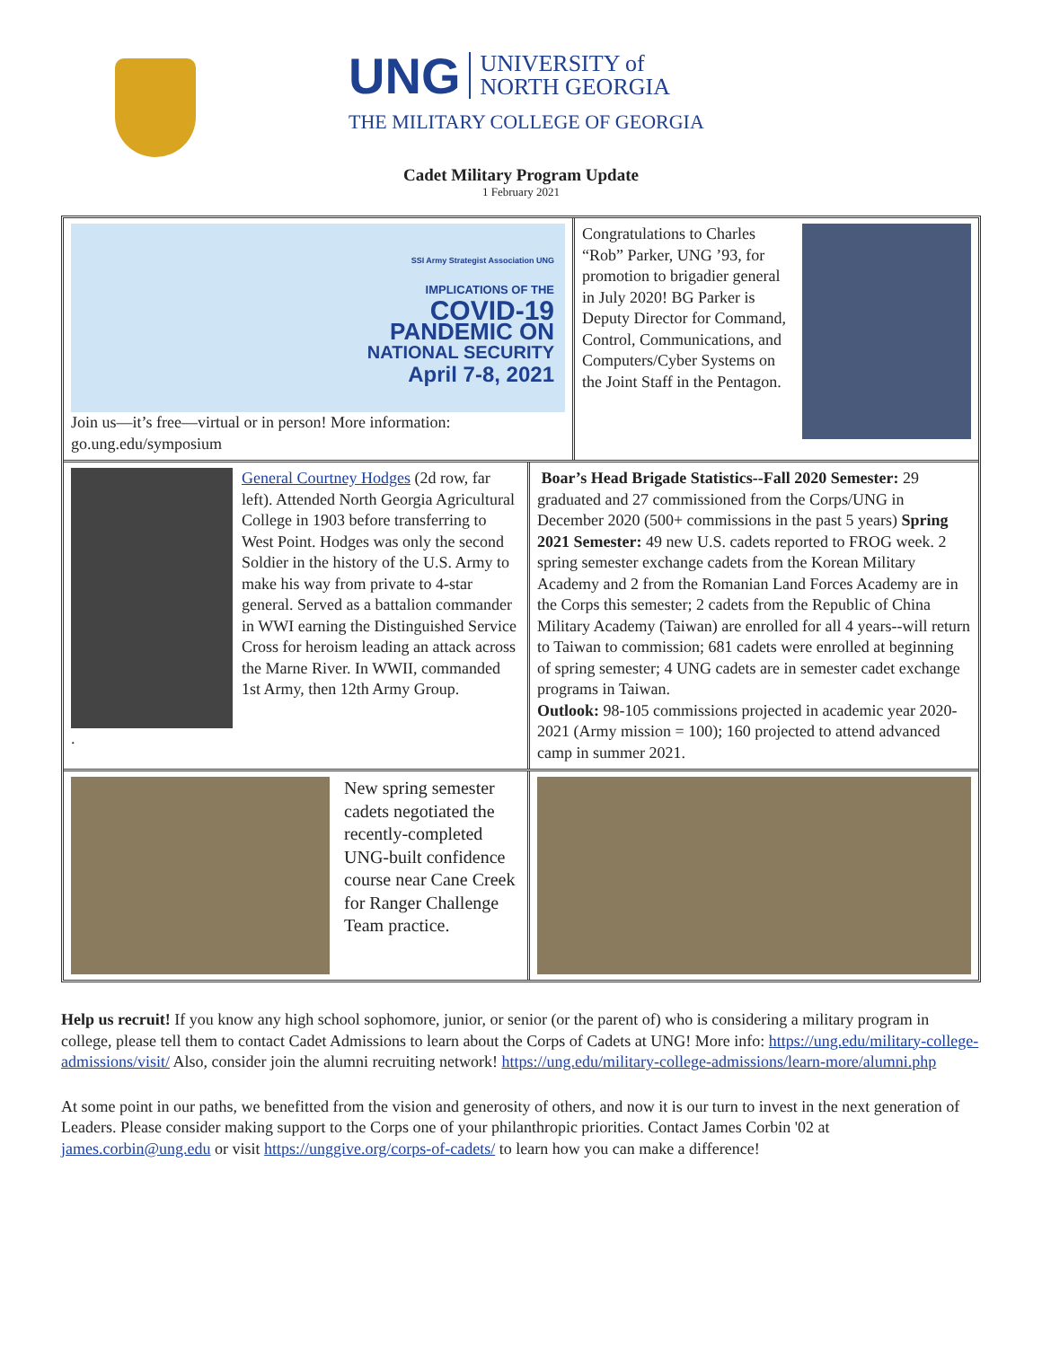UNG UNIVERSITY of
NORTH GEORGIA
THE MILITARY COLLEGE OF GEORGIA
Cadet Military Program Update
1 February 2021
SSI Army Strategist Association UNG
IMPLICATIONS OF THE
COVID-19
PANDEMIC ON
NATIONAL SECURITY
April 7-8, 2021
Join us—it’s free—virtual or in person! More information: go.ung.edu/symposium
Congratulations to Charles “Rob” Parker, UNG ’93, for promotion to brigadier general in July 2020! BG Parker is Deputy Director for Command, Control, Communications, and Computers/Cyber Systems on the Joint Staff in the Pentagon.
. General Courtney Hodges (2d row, far left). Attended North Georgia Agricultural College in 1903 before transferring to West Point. Hodges was only the second Soldier in the history of the U.S. Army to make his way from private to 4-star general. Served as a battalion commander in WWI earning the Distinguished Service Cross for heroism leading an attack across the Marne River. In WWII, commanded 1st Army, then 12th Army Group.
Boar’s Head Brigade Statistics--Fall 2020 Semester: 29 graduated and 27 commissioned from the Corps/UNG in December 2020 (500+ commissions in the past 5 years) Spring 2021 Semester: 49 new U.S. cadets reported to FROG week. 2 spring semester exchange cadets from the Korean Military Academy and 2 from the Romanian Land Forces Academy are in the Corps this semester; 2 cadets from the Republic of China Military Academy (Taiwan) are enrolled for all 4 years--will return to Taiwan to commission; 681 cadets were enrolled at beginning of spring semester; 4 UNG cadets are in semester cadet exchange programs in Taiwan.
Outlook: 98-105 commissions projected in academic year 2020-2021 (Army mission = 100); 160 projected to attend advanced camp in summer 2021.
New spring semester cadets negotiated the recently-completed UNG-built confidence course near Cane Creek for Ranger Challenge Team practice.
Help us recruit! If you know any high school sophomore, junior, or senior (or the parent of) who is considering a military program in college, please tell them to contact Cadet Admissions to learn about the Corps of Cadets at UNG! More info: https://ung.edu/military-college-admissions/visit/ Also, consider join the alumni recruiting network! https://ung.edu/military-college-admissions/learn-more/alumni.php
At some point in our paths, we benefitted from the vision and generosity of others, and now it is our turn to invest in the next generation of Leaders. Please consider making support to the Corps one of your philanthropic priorities. Contact James Corbin '02 at james.corbin@ung.edu or visit https://unggive.org/corps-of-cadets/ to learn how you can make a difference!